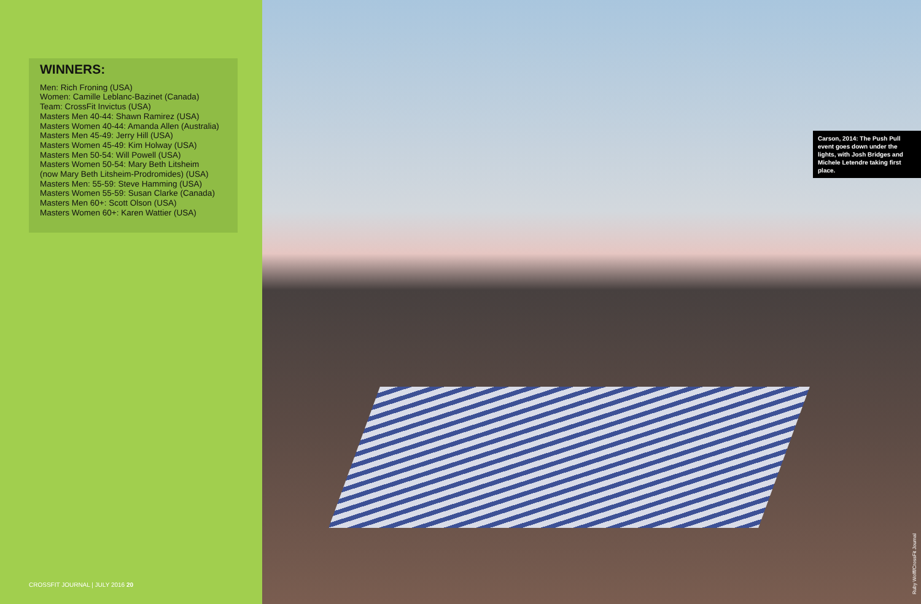WINNERS:
Men: Rich Froning (USA)
Women: Camille Leblanc-Bazinet (Canada)
Team: CrossFit Invictus (USA)
Masters Men 40-44: Shawn Ramirez (USA)
Masters Women 40-44: Amanda Allen (Australia)
Masters Men 45-49: Jerry Hill (USA)
Masters Women 45-49: Kim Holway (USA)
Masters Men 50-54: Will Powell (USA)
Masters Women 50-54: Mary Beth Litsheim
(now Mary Beth Litsheim-Prodromides) (USA)
Masters Men: 55-59: Steve Hamming (USA)
Masters Women 55-59: Susan Clarke (Canada)
Masters Men 60+: Scott Olson (USA)
Masters Women 60+: Karen Wattier (USA)
CROSSFIT JOURNAL | JULY 2016 20
Carson, 2014: The Push Pull event goes down under the lights, with Josh Bridges and Michele Letendre taking first place.
Ruby Wolff/CrossFit Journal